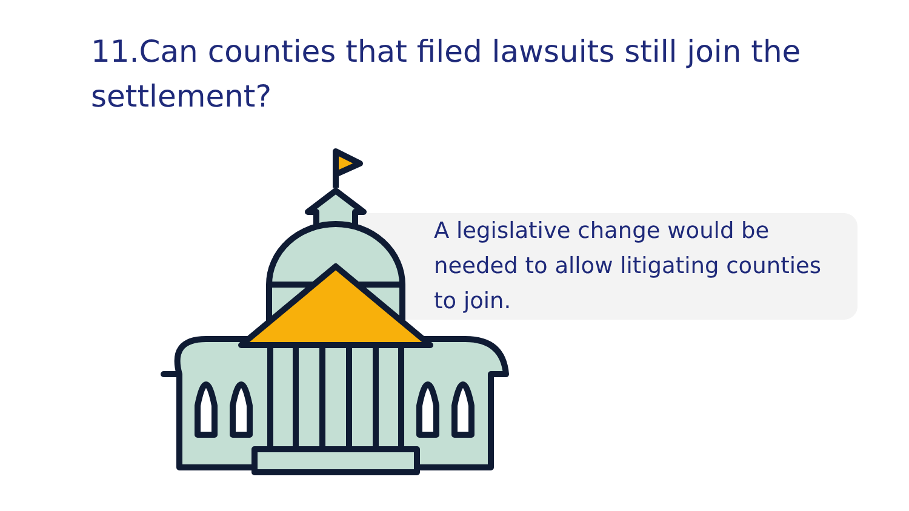11.Can counties that filed lawsuits still join the settlement?
A legislative change would be needed to allow litigating counties to join.